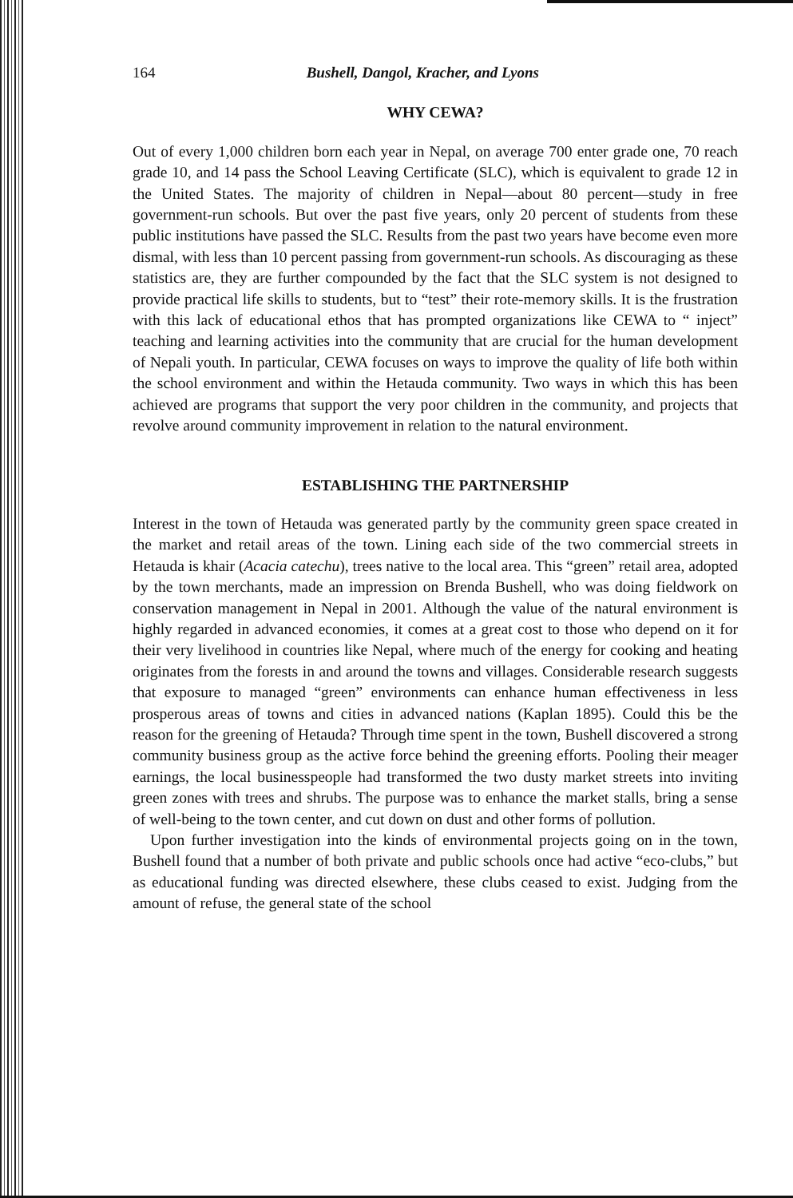164 Bushell, Dangol, Kracher, and Lyons
WHY CEWA?
Out of every 1,000 children born each year in Nepal, on average 700 enter grade one, 70 reach grade 10, and 14 pass the School Leaving Certificate (SLC), which is equivalent to grade 12 in the United States. The majority of children in Nepal—about 80 percent—study in free government-run schools. But over the past five years, only 20 percent of students from these public institutions have passed the SLC. Results from the past two years have become even more dismal, with less than 10 percent passing from government-run schools. As discouraging as these statistics are, they are further compounded by the fact that the SLC system is not designed to provide practical life skills to students, but to “test” their rote-memory skills. It is the frustration with this lack of educational ethos that has prompted organizations like CEWA to “ inject” teaching and learning activities into the community that are crucial for the human development of Nepali youth. In particular, CEWA focuses on ways to improve the quality of life both within the school environment and within the Hetauda community. Two ways in which this has been achieved are programs that support the very poor children in the community, and projects that revolve around community improvement in relation to the natural environment.
ESTABLISHING THE PARTNERSHIP
Interest in the town of Hetauda was generated partly by the community green space created in the market and retail areas of the town. Lining each side of the two commercial streets in Hetauda is khair (Acacia catechu), trees native to the local area. This “green” retail area, adopted by the town merchants, made an impression on Brenda Bushell, who was doing fieldwork on conservation management in Nepal in 2001. Although the value of the natural environment is highly regarded in advanced economies, it comes at a great cost to those who depend on it for their very livelihood in countries like Nepal, where much of the energy for cooking and heating originates from the forests in and around the towns and villages. Considerable research suggests that exposure to managed “green” environments can enhance human effectiveness in less prosperous areas of towns and cities in advanced nations (Kaplan 1895). Could this be the reason for the greening of Hetauda? Through time spent in the town, Bushell discovered a strong community business group as the active force behind the greening efforts. Pooling their meager earnings, the local businesspeople had transformed the two dusty market streets into inviting green zones with trees and shrubs. The purpose was to enhance the market stalls, bring a sense of well-being to the town center, and cut down on dust and other forms of pollution.
Upon further investigation into the kinds of environmental projects going on in the town, Bushell found that a number of both private and public schools once had active “eco-clubs,” but as educational funding was directed elsewhere, these clubs ceased to exist. Judging from the amount of refuse, the general state of the school